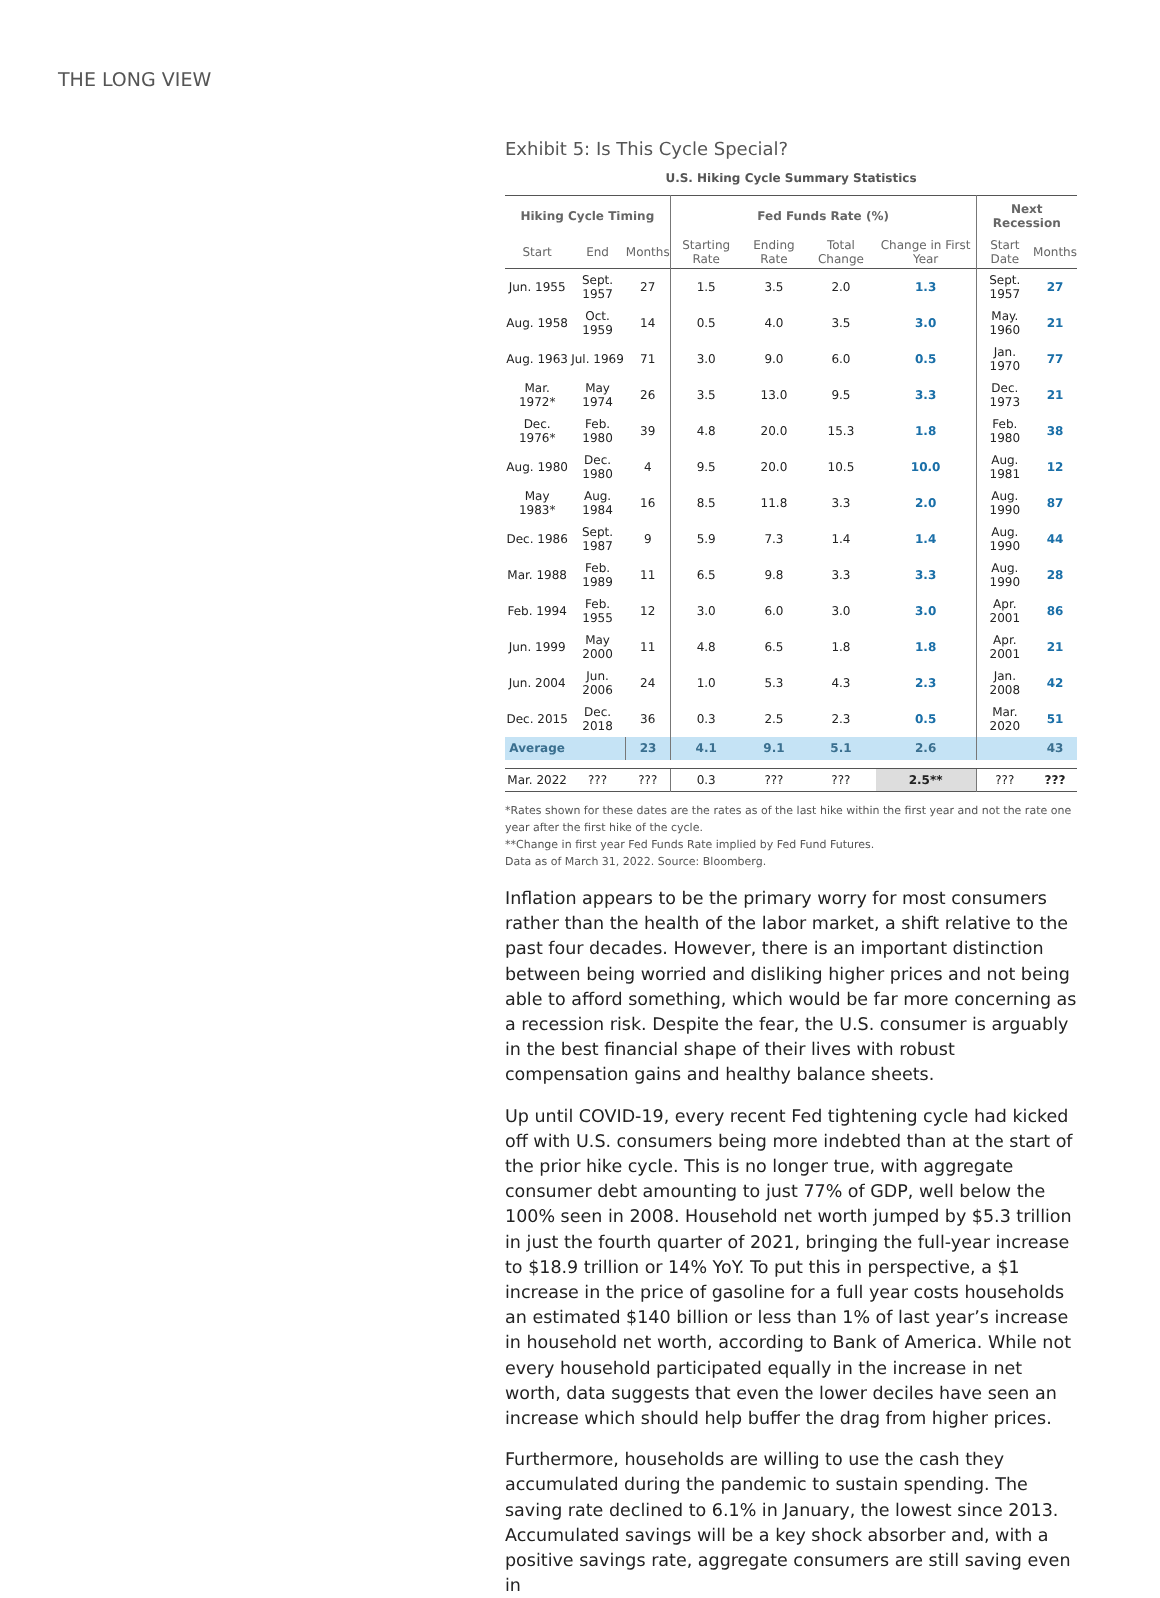THE LONG VIEW
Exhibit 5: Is This Cycle Special?
U.S. Hiking Cycle Summary Statistics
| Hiking Cycle Timing | | | Fed Funds Rate (%) | | | | Next Recession | |
| --- | --- | --- | --- | --- | --- | --- | --- | --- |
| Start | End | Months | Starting Rate | Ending Rate | Total Change | Change in First Year | Start Date | Months |
| Jun. 1955 | Sept. 1957 | 27 | 1.5 | 3.5 | 2.0 | 1.3 | Sept. 1957 | 27 |
| Aug. 1958 | Oct. 1959 | 14 | 0.5 | 4.0 | 3.5 | 3.0 | May. 1960 | 21 |
| Aug. 1963 | Jul. 1969 | 71 | 3.0 | 9.0 | 6.0 | 0.5 | Jan. 1970 | 77 |
| Mar. 1972* | May 1974 | 26 | 3.5 | 13.0 | 9.5 | 3.3 | Dec. 1973 | 21 |
| Dec. 1976* | Feb. 1980 | 39 | 4.8 | 20.0 | 15.3 | 1.8 | Feb. 1980 | 38 |
| Aug. 1980 | Dec. 1980 | 4 | 9.5 | 20.0 | 10.5 | 10.0 | Aug. 1981 | 12 |
| May 1983* | Aug. 1984 | 16 | 8.5 | 11.8 | 3.3 | 2.0 | Aug. 1990 | 87 |
| Dec. 1986 | Sept. 1987 | 9 | 5.9 | 7.3 | 1.4 | 1.4 | Aug. 1990 | 44 |
| Mar. 1988 | Feb. 1989 | 11 | 6.5 | 9.8 | 3.3 | 3.3 | Aug. 1990 | 28 |
| Feb. 1994 | Feb. 1955 | 12 | 3.0 | 6.0 | 3.0 | 3.0 | Apr. 2001 | 86 |
| Jun. 1999 | May 2000 | 11 | 4.8 | 6.5 | 1.8 | 1.8 | Apr. 2001 | 21 |
| Jun. 2004 | Jun. 2006 | 24 | 1.0 | 5.3 | 4.3 | 2.3 | Jan. 2008 | 42 |
| Dec. 2015 | Dec. 2018 | 36 | 0.3 | 2.5 | 2.3 | 0.5 | Mar. 2020 | 51 |
| Average | | 23 | 4.1 | 9.1 | 5.1 | 2.6 | | 43 |
| Mar. 2022 | ??? | ??? | 0.3 | ??? | ??? | 2.5** | ??? | ??? |
*Rates shown for these dates are the rates as of the last hike within the first year and not the rate one year after the first hike of the cycle.
**Change in first year Fed Funds Rate implied by Fed Fund Futures.
Data as of March 31, 2022. Source: Bloomberg.
Inflation appears to be the primary worry for most consumers rather than the health of the labor market, a shift relative to the past four decades. However, there is an important distinction between being worried and disliking higher prices and not being able to afford something, which would be far more concerning as a recession risk. Despite the fear, the U.S. consumer is arguably in the best financial shape of their lives with robust compensation gains and healthy balance sheets.
Up until COVID-19, every recent Fed tightening cycle had kicked off with U.S. consumers being more indebted than at the start of the prior hike cycle. This is no longer true, with aggregate consumer debt amounting to just 77% of GDP, well below the 100% seen in 2008. Household net worth jumped by $5.3 trillion in just the fourth quarter of 2021, bringing the full-year increase to $18.9 trillion or 14% YoY. To put this in perspective, a $1 increase in the price of gasoline for a full year costs households an estimated $140 billion or less than 1% of last year’s increase in household net worth, according to Bank of America. While not every household participated equally in the increase in net worth, data suggests that even the lower deciles have seen an increase which should help buffer the drag from higher prices.
Furthermore, households are willing to use the cash they accumulated during the pandemic to sustain spending. The saving rate declined to 6.1% in January, the lowest since 2013. Accumulated savings will be a key shock absorber and, with a positive savings rate, aggregate consumers are still saving even in